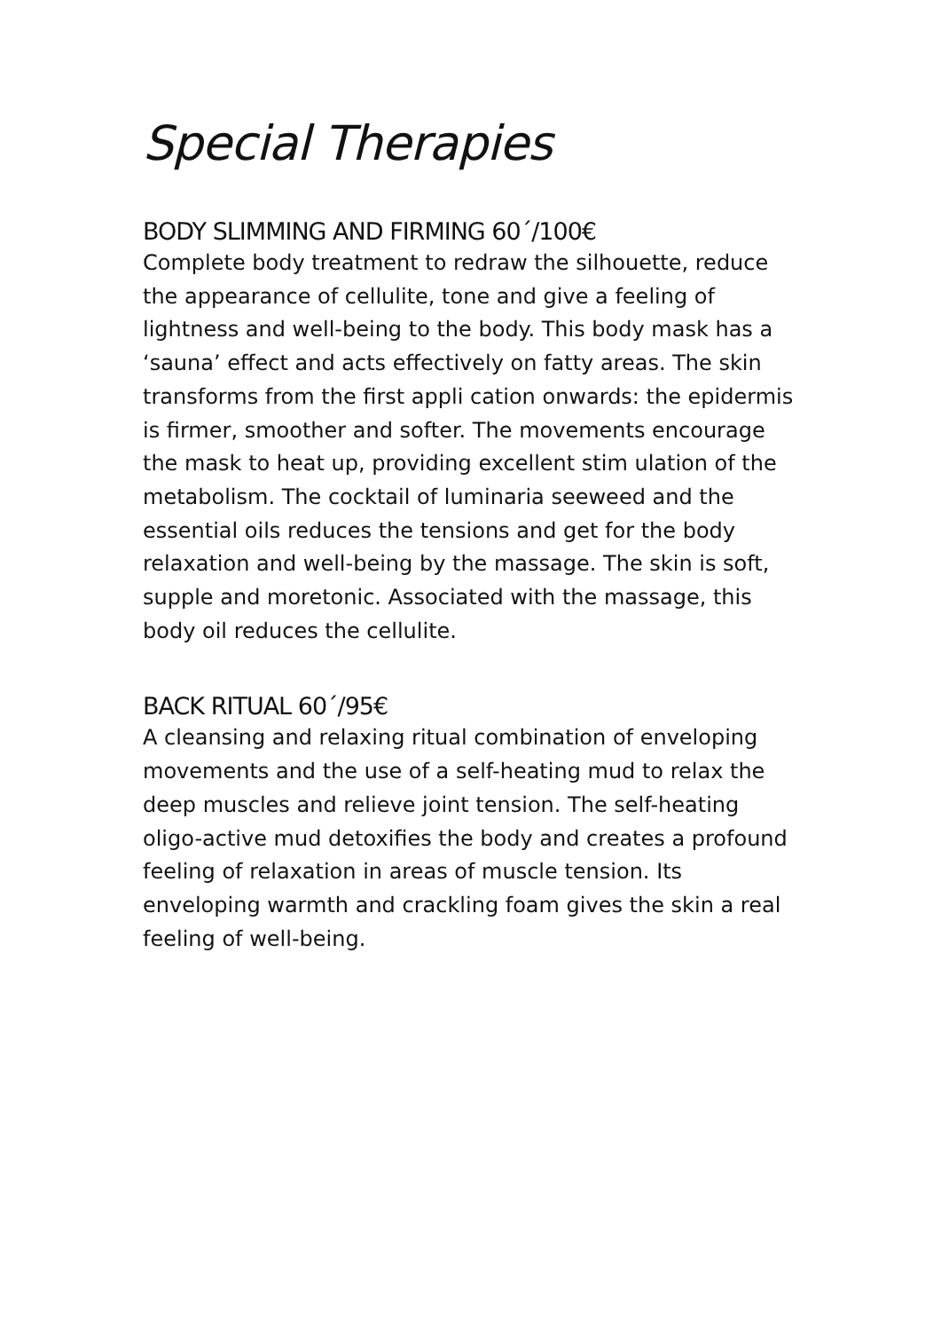Special Therapies
BODY SLIMMING AND FIRMING 60´/100€
Complete body treatment to redraw the silhouette, reduce the appearance of cellulite, tone and give a feeling of lightness and well-being to the body. This body mask has a ‘sauna’ effect and acts effectively on fatty areas. The skin transforms from the first appli cation onwards: the epidermis is firmer, smoother and softer. The movements encourage the mask to heat up, providing excellent stim ulation of the metabolism. The cocktail of luminaria seeweed and the essential oils reduces the tensions and get for the body relaxation and well-being by the massage. The skin is soft, supple and moretonic. Associated with the massage, this body oil reduces the cellulite.
BACK RITUAL 60´/95€
A cleansing and relaxing ritual combination of enveloping movements and the use of a self-heating mud to relax the deep muscles and relieve joint tension. The self-heating oligo-active mud detoxifies the body and creates a profound feeling of relaxation in areas of muscle tension. Its enveloping warmth and crackling foam gives the skin a real feeling of well-being.